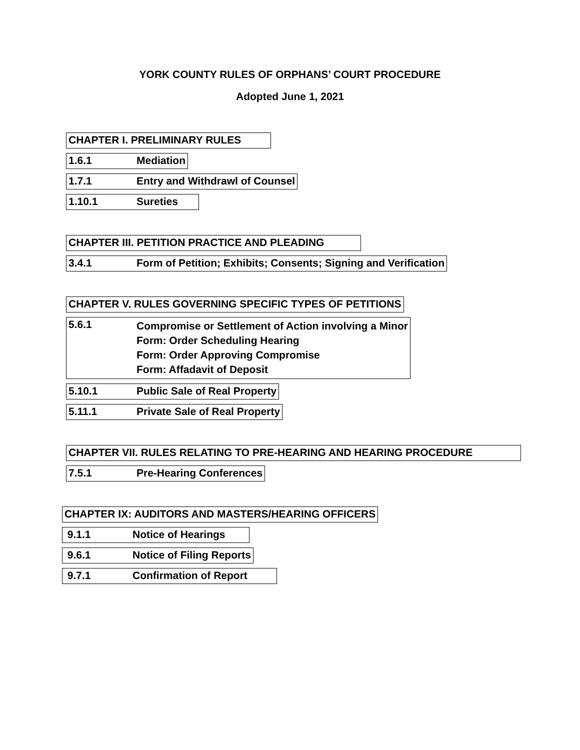YORK COUNTY RULES OF ORPHANS’ COURT PROCEDURE
Adopted June 1, 2021
CHAPTER I. PRELIMINARY RULES
1.6.1 Mediation
1.7.1 Entry and Withdrawl of Counsel
1.10.1 Sureties
CHAPTER III. PETITION PRACTICE AND PLEADING
3.4.1 Form of Petition; Exhibits; Consents; Signing and Verification
CHAPTER V. RULES GOVERNING SPECIFIC TYPES OF PETITIONS
5.6.1 Compromise or Settlement of Action involving a Minor
Form: Order Scheduling Hearing
Form: Order Approving Compromise
Form: Affadavit of Deposit
5.10.1 Public Sale of Real Property
5.11.1 Private Sale of Real Property
CHAPTER VII. RULES RELATING TO PRE-HEARING AND HEARING PROCEDURE
7.5.1 Pre-Hearing Conferences
CHAPTER IX: AUDITORS AND MASTERS/HEARING OFFICERS
9.1.1 Notice of Hearings
9.6.1 Notice of Filing Reports
9.7.1 Confirmation of Report